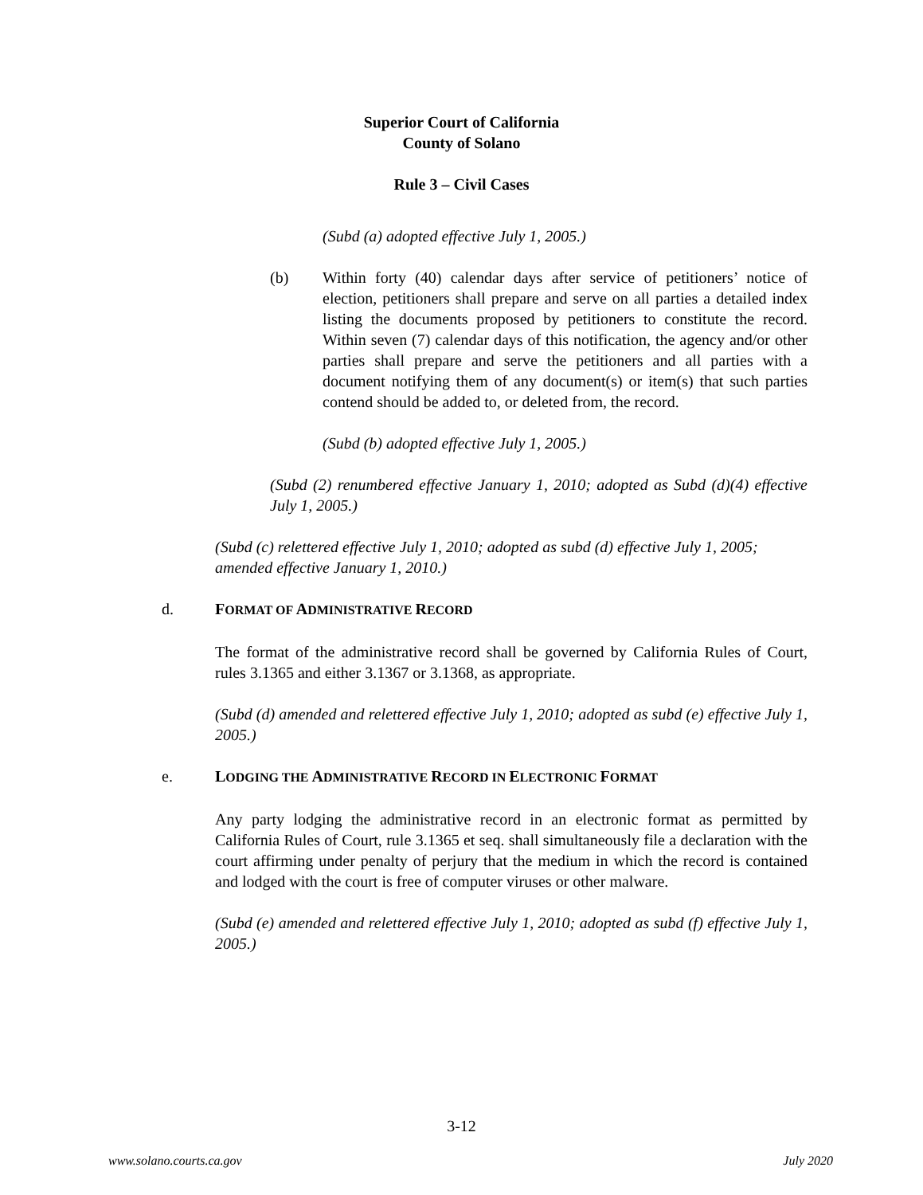Superior Court of California
County of Solano
Rule 3 – Civil Cases
(Subd (a) adopted effective July 1, 2005.)
(b) Within forty (40) calendar days after service of petitioners’ notice of election, petitioners shall prepare and serve on all parties a detailed index listing the documents proposed by petitioners to constitute the record. Within seven (7) calendar days of this notification, the agency and/or other parties shall prepare and serve the petitioners and all parties with a document notifying them of any document(s) or item(s) that such parties contend should be added to, or deleted from, the record.
(Subd (b) adopted effective July 1, 2005.)
(Subd (2) renumbered effective January 1, 2010; adopted as Subd (d)(4) effective July 1, 2005.)
(Subd (c) relettered effective July 1, 2010; adopted as subd (d) effective July 1, 2005; amended effective January 1, 2010.)
d. FORMAT OF ADMINISTRATIVE RECORD
The format of the administrative record shall be governed by California Rules of Court, rules 3.1365 and either 3.1367 or 3.1368, as appropriate.
(Subd (d) amended and relettered effective July 1, 2010; adopted as subd (e) effective July 1, 2005.)
e. LODGING THE ADMINISTRATIVE RECORD IN ELECTRONIC FORMAT
Any party lodging the administrative record in an electronic format as permitted by California Rules of Court, rule 3.1365 et seq. shall simultaneously file a declaration with the court affirming under penalty of perjury that the medium in which the record is contained and lodged with the court is free of computer viruses or other malware.
(Subd (e) amended and relettered effective July 1, 2010; adopted as subd (f) effective July 1, 2005.)
3-12
www.solano.courts.ca.gov July 2020